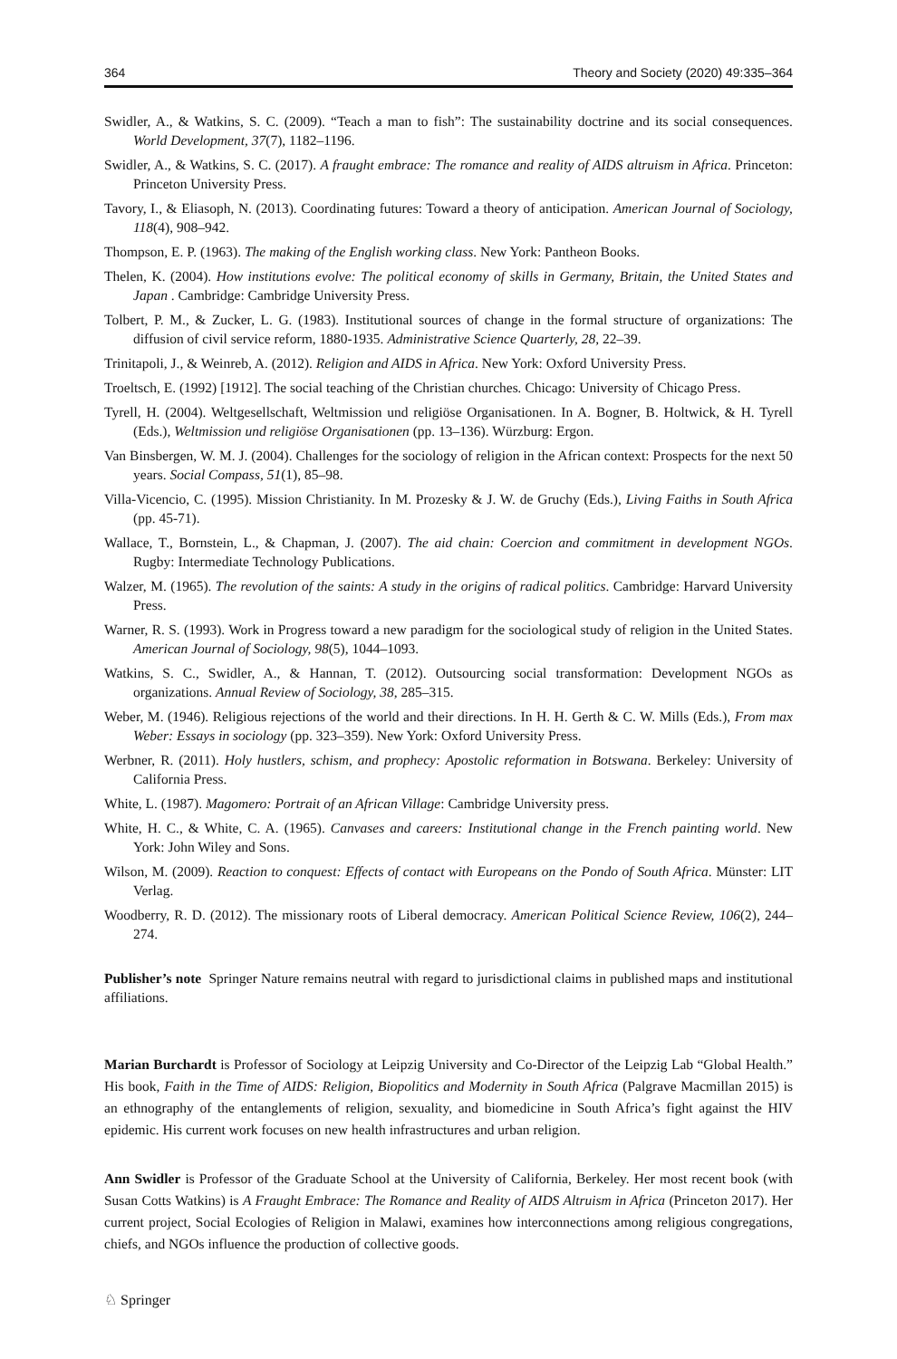364 Theory and Society (2020) 49:335–364
Swidler, A., & Watkins, S. C. (2009). “Teach a man to fish”: The sustainability doctrine and its social consequences. World Development, 37(7), 1182–1196.
Swidler, A., & Watkins, S. C. (2017). A fraught embrace: The romance and reality of AIDS altruism in Africa. Princeton: Princeton University Press.
Tavory, I., & Eliasoph, N. (2013). Coordinating futures: Toward a theory of anticipation. American Journal of Sociology, 118(4), 908–942.
Thompson, E. P. (1963). The making of the English working class. New York: Pantheon Books.
Thelen, K. (2004). How institutions evolve: The political economy of skills in Germany, Britain, the United States and Japan . Cambridge: Cambridge University Press.
Tolbert, P. M., & Zucker, L. G. (1983). Institutional sources of change in the formal structure of organizations: The diffusion of civil service reform, 1880-1935. Administrative Science Quarterly, 28, 22–39.
Trinitapoli, J., & Weinreb, A. (2012). Religion and AIDS in Africa. New York: Oxford University Press.
Troeltsch, E. (1992) [1912]. The social teaching of the Christian churches. Chicago: University of Chicago Press.
Tyrell, H. (2004). Weltgesellschaft, Weltmission und religiöse Organisationen. In A. Bogner, B. Holtwick, & H. Tyrell (Eds.), Weltmission und religiöse Organisationen (pp. 13–136). Würzburg: Ergon.
Van Binsbergen, W. M. J. (2004). Challenges for the sociology of religion in the African context: Prospects for the next 50 years. Social Compass, 51(1), 85–98.
Villa-Vicencio, C. (1995). Mission Christianity. In M. Prozesky & J. W. de Gruchy (Eds.), Living Faiths in South Africa (pp. 45-71).
Wallace, T., Bornstein, L., & Chapman, J. (2007). The aid chain: Coercion and commitment in development NGOs. Rugby: Intermediate Technology Publications.
Walzer, M. (1965). The revolution of the saints: A study in the origins of radical politics. Cambridge: Harvard University Press.
Warner, R. S. (1993). Work in Progress toward a new paradigm for the sociological study of religion in the United States. American Journal of Sociology, 98(5), 1044–1093.
Watkins, S. C., Swidler, A., & Hannan, T. (2012). Outsourcing social transformation: Development NGOs as organizations. Annual Review of Sociology, 38, 285–315.
Weber, M. (1946). Religious rejections of the world and their directions. In H. H. Gerth & C. W. Mills (Eds.), From max Weber: Essays in sociology (pp. 323–359). New York: Oxford University Press.
Werbner, R. (2011). Holy hustlers, schism, and prophecy: Apostolic reformation in Botswana. Berkeley: University of California Press.
White, L. (1987). Magomero: Portrait of an African Village: Cambridge University press.
White, H. C., & White, C. A. (1965). Canvases and careers: Institutional change in the French painting world. New York: John Wiley and Sons.
Wilson, M. (2009). Reaction to conquest: Effects of contact with Europeans on the Pondo of South Africa. Münster: LIT Verlag.
Woodberry, R. D. (2012). The missionary roots of Liberal democracy. American Political Science Review, 106(2), 244–274.
Publisher’s note Springer Nature remains neutral with regard to jurisdictional claims in published maps and institutional affiliations.
Marian Burchardt is Professor of Sociology at Leipzig University and Co-Director of the Leipzig Lab “Global Health.” His book, Faith in the Time of AIDS: Religion, Biopolitics and Modernity in South Africa (Palgrave Macmillan 2015) is an ethnography of the entanglements of religion, sexuality, and biomedicine in South Africa’s fight against the HIV epidemic. His current work focuses on new health infrastructures and urban religion.
Ann Swidler is Professor of the Graduate School at the University of California, Berkeley. Her most recent book (with Susan Cotts Watkins) is A Fraught Embrace: The Romance and Reality of AIDS Altruism in Africa (Princeton 2017). Her current project, Social Ecologies of Religion in Malawi, examines how interconnections among religious congregations, chiefs, and NGOs influence the production of collective goods.
♘ Springer